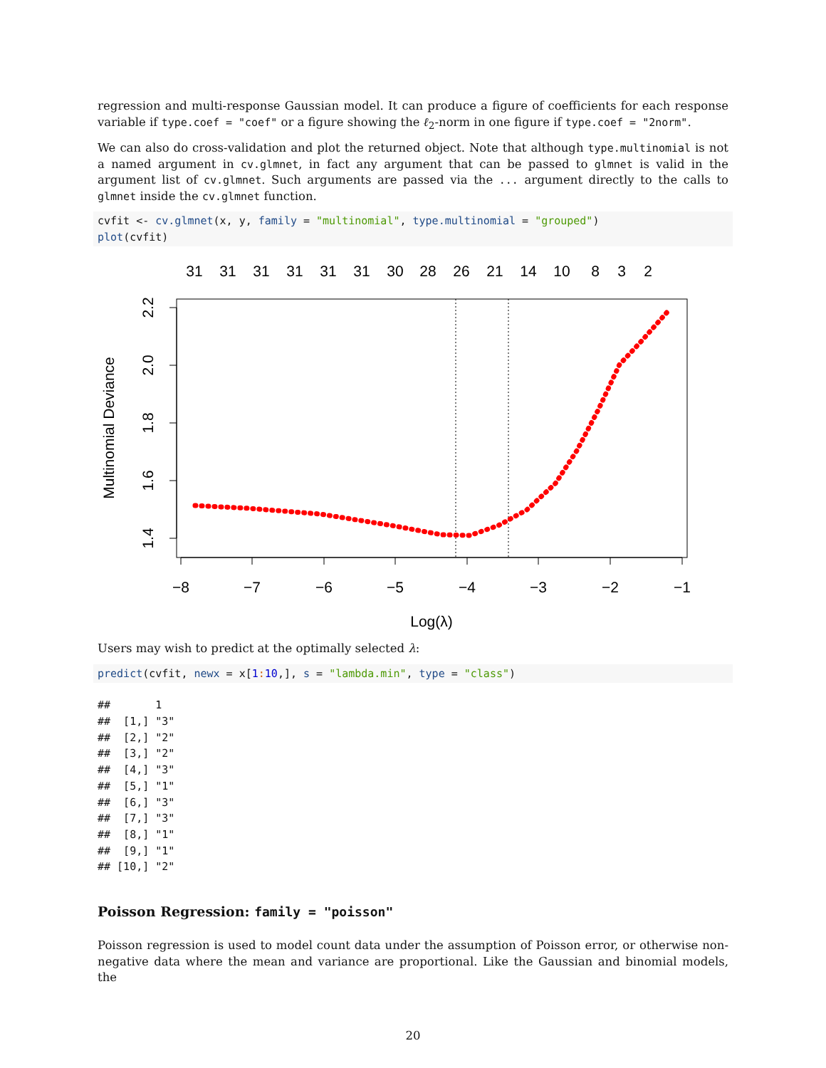regression and multi-response Gaussian model. It can produce a figure of coefficients for each response variable if type.coef = "coef" or a figure showing the ℓ<sub>2</sub>-norm in one figure if type.coef = "2norm".
We can also do cross-validation and plot the returned object. Note that although type.multinomial is not a named argument in cv.glmnet, in fact any argument that can be passed to glmnet is valid in the argument list of cv.glmnet. Such arguments are passed via the ... argument directly to the calls to glmnet inside the cv.glmnet function.
cvfit <- cv.glmnet(x, y, family = "multinomial", type.multinomial = "grouped") plot(cvfit)
31
31
31
31
31
31
30
28
26
21
14
10
8
3
2
−8
−7
−6
−5
−4
−3
−2
−1
Log(λ)
1.4
1.6
1.8
2.0
2.2
Multinomial Deviance
Users may wish to predict at the optimally selected λ:
predict(cvfit, newx = x[1: 10,], s = "lambda.min", type = "class")
## 1 ## [1,] "3" ## [2,] "2" ## [3,] "2" ## [4,] "3" ## [5,] "1" ## [6,] "3" ## [7,] "3" ## [8,] "1" ## [9,] "1" ## [10,] "2"
Poisson Regression: family = "poisson"
Poisson regression is used to model count data under the assumption of Poisson error, or otherwise non-negative data where the mean and variance are proportional. Like the Gaussian and binomial models, the
20